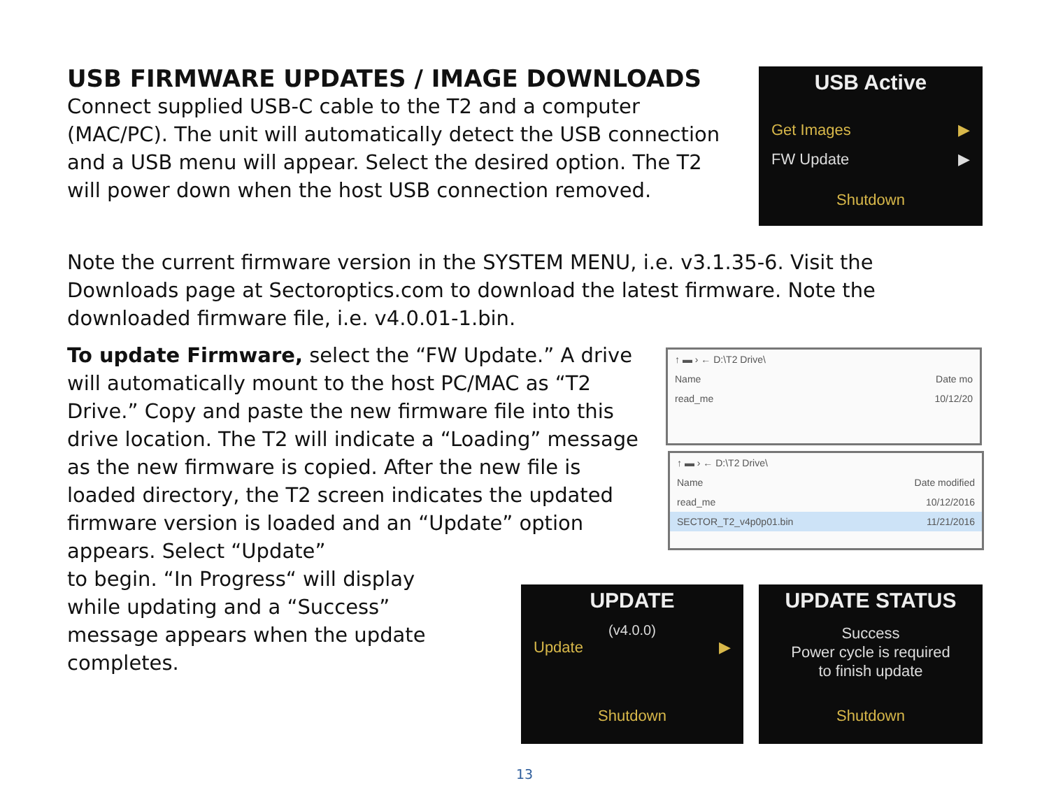USB FIRMWARE UPDATES / IMAGE DOWNLOADS
Connect supplied USB-C cable to the T2 and a computer (MAC/PC). The unit will automatically detect the USB connection and a USB menu will appear. Select the desired option. The T2 will power down when the host USB connection removed.
Note the current firmware version in the SYSTEM MENU, i.e. v3.1.35-6. Visit the Downloads page at Sectoroptics.com to download the latest firmware. Note the downloaded firmware file, i.e. v4.0.01-1.bin.
To update Firmware, select the “FW Update.” A drive will automatically mount to the host PC/MAC as “T2 Drive.” Copy and paste the new firmware file into this drive location. The T2 will indicate a “Loading” message as the new firmware is copied. After the new file is loaded directory, the T2 screen indicates the updated firmware version is loaded and an “Update” option appears. Select “Update”
to begin. “In Progress“ will display
while updating and a “Success”
message appears when the update
completes.
USB Active
Get Images ▶
FW Update ▶
Shutdown
↑ ▬ › ← D:\T2 Drive\
Name Date mo
read_me 10/12/20
↑ ▬ › ← D:\T2 Drive\
Name Date modified
read_me 10/12/2016
SECTOR_T2_v4p0p01.bin 11/21/2016
UPDATE
(v4.0.0)
Update ▶
Shutdown
UPDATE STATUS
Success
Power cycle is required
to finish update
Shutdown
13